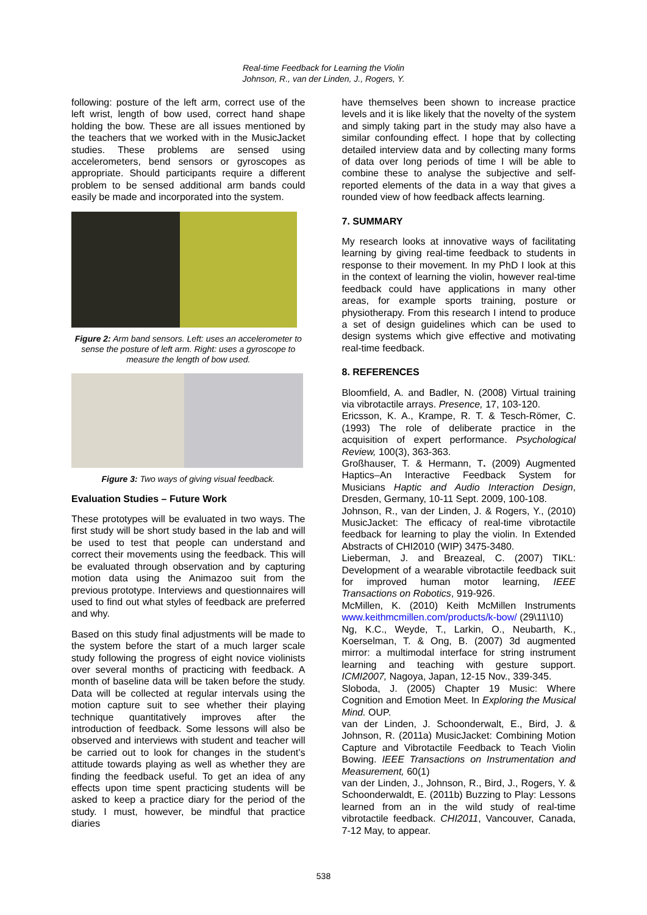Real-time Feedback for Learning the Violin
Johnson, R., van der Linden, J., Rogers, Y.
following: posture of the left arm, correct use of the left wrist, length of bow used, correct hand shape holding the bow. These are all issues mentioned by the teachers that we worked with in the MusicJacket studies. These problems are sensed using accelerometers, bend sensors or gyroscopes as appropriate. Should participants require a different problem to be sensed additional arm bands could easily be made and incorporated into the system.
Figure 2: Arm band sensors. Left: uses an accelerometer to sense the posture of left arm. Right: uses a gyroscope to measure the length of bow used.
Figure 3: Two ways of giving visual feedback.
Evaluation Studies – Future Work
These prototypes will be evaluated in two ways. The first study will be short study based in the lab and will be used to test that people can understand and correct their movements using the feedback. This will be evaluated through observation and by capturing motion data using the Animazoo suit from the previous prototype. Interviews and questionnaires will used to find out what styles of feedback are preferred and why.
Based on this study final adjustments will be made to the system before the start of a much larger scale study following the progress of eight novice violinists over several months of practicing with feedback. A month of baseline data will be taken before the study. Data will be collected at regular intervals using the motion capture suit to see whether their playing technique quantitatively improves after the introduction of feedback. Some lessons will also be observed and interviews with student and teacher will be carried out to look for changes in the student’s attitude towards playing as well as whether they are finding the feedback useful. To get an idea of any effects upon time spent practicing students will be asked to keep a practice diary for the period of the study. I must, however, be mindful that practice diaries
have themselves been shown to increase practice levels and it is like likely that the novelty of the system and simply taking part in the study may also have a similar confounding effect. I hope that by collecting detailed interview data and by collecting many forms of data over long periods of time I will be able to combine these to analyse the subjective and self-reported elements of the data in a way that gives a rounded view of how feedback affects learning.
7. SUMMARY
My research looks at innovative ways of facilitating learning by giving real-time feedback to students in response to their movement. In my PhD I look at this in the context of learning the violin, however real-time feedback could have applications in many other areas, for example sports training, posture or physiotherapy. From this research I intend to produce a set of design guidelines which can be used to design systems which give effective and motivating real-time feedback.
8. REFERENCES
Bloomfield, A. and Badler, N. (2008) Virtual training via vibrotactile arrays. Presence, 17, 103-120.
Ericsson, K. A., Krampe, R. T. & Tesch-Römer, C. (1993) The role of deliberate practice in the acquisition of expert performance. Psychological Review, 100(3), 363-363.
Großhauser, T. & Hermann, T. (2009) Augmented Haptics–An Interactive Feedback System for Musicians Haptic and Audio Interaction Design, Dresden, Germany, 10-11 Sept. 2009, 100-108.
Johnson, R., van der Linden, J. & Rogers, Y., (2010) MusicJacket: The efficacy of real-time vibrotactile feedback for learning to play the violin. In Extended Abstracts of CHI2010 (WIP) 3475-3480.
Lieberman, J. and Breazeal, C. (2007) TIKL: Development of a wearable vibrotactile feedback suit for improved human motor learning, IEEE Transactions on Robotics, 919-926.
McMillen, K. (2010) Keith McMillen Instruments www.keithmcmillen.com/products/k-bow/ (29\11\10)
Ng, K.C., Weyde, T., Larkin, O., Neubarth, K., Koerselman, T. & Ong, B. (2007) 3d augmented mirror: a multimodal interface for string instrument learning and teaching with gesture support. ICMI2007, Nagoya, Japan, 12-15 Nov., 339-345.
Sloboda, J. (2005) Chapter 19 Music: Where Cognition and Emotion Meet. In Exploring the Musical Mind. OUP.
van der Linden, J. Schoonderwalt, E., Bird, J. & Johnson, R. (2011a) MusicJacket: Combining Motion Capture and Vibrotactile Feedback to Teach Violin Bowing. IEEE Transactions on Instrumentation and Measurement, 60(1)
van der Linden, J., Johnson, R., Bird, J., Rogers, Y. & Schoonderwaldt, E. (2011b) Buzzing to Play: Lessons learned from an in the wild study of real-time vibrotactile feedback. CHI2011, Vancouver, Canada, 7-12 May, to appear.
538